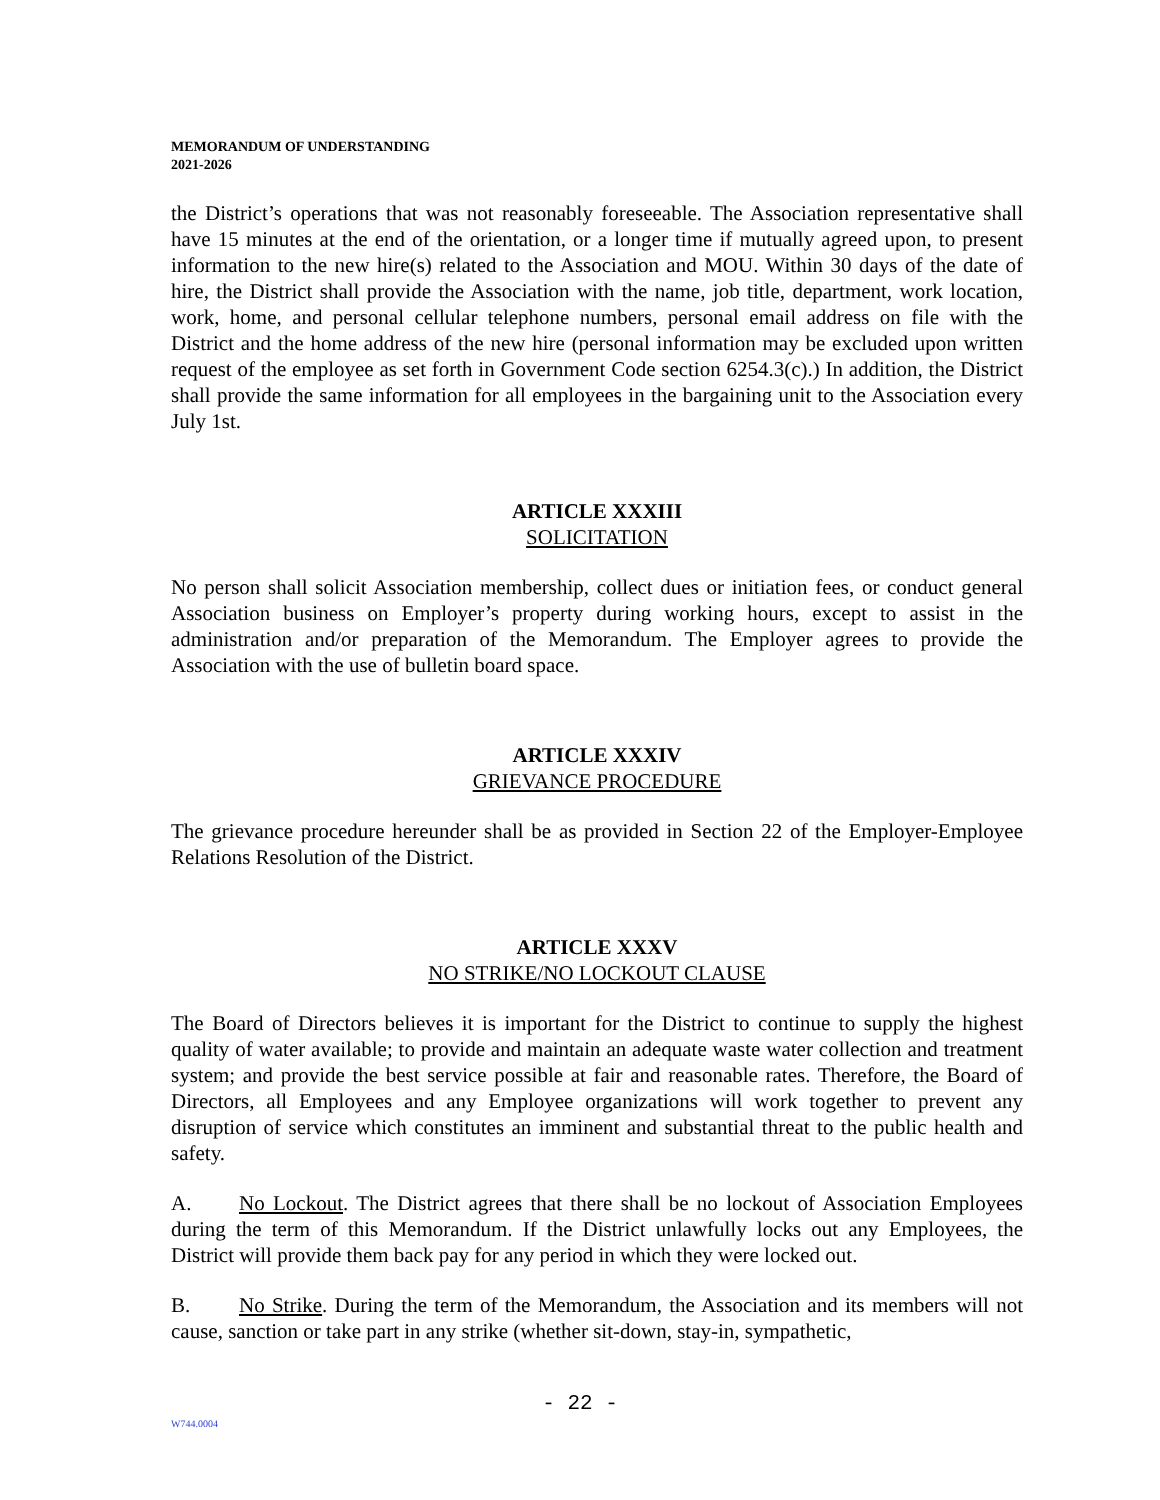MEMORANDUM OF UNDERSTANDING
2021-2026
the District’s operations that was not reasonably foreseeable. The Association representative shall have 15 minutes at the end of the orientation, or a longer time if mutually agreed upon, to present information to the new hire(s) related to the Association and MOU. Within 30 days of the date of hire, the District shall provide the Association with the name, job title, department, work location, work, home, and personal cellular telephone numbers, personal email address on file with the District and the home address of the new hire (personal information may be excluded upon written request of the employee as set forth in Government Code section 6254.3(c).) In addition, the District shall provide the same information for all employees in the bargaining unit to the Association every July 1st.
ARTICLE XXXIII
SOLICITATION
No person shall solicit Association membership, collect dues or initiation fees, or conduct general Association business on Employer’s property during working hours, except to assist in the administration and/or preparation of the Memorandum. The Employer agrees to provide the Association with the use of bulletin board space.
ARTICLE XXXIV
GRIEVANCE PROCEDURE
The grievance procedure hereunder shall be as provided in Section 22 of the Employer-Employee Relations Resolution of the District.
ARTICLE XXXV
NO STRIKE/NO LOCKOUT CLAUSE
The Board of Directors believes it is important for the District to continue to supply the highest quality of water available; to provide and maintain an adequate waste water collection and treatment system; and provide the best service possible at fair and reasonable rates. Therefore, the Board of Directors, all Employees and any Employee organizations will work together to prevent any disruption of service which constitutes an imminent and substantial threat to the public health and safety.
A. No Lockout. The District agrees that there shall be no lockout of Association Employees during the term of this Memorandum. If the District unlawfully locks out any Employees, the District will provide them back pay for any period in which they were locked out.
B. No Strike. During the term of the Memorandum, the Association and its members will not cause, sanction or take part in any strike (whether sit-down, stay-in, sympathetic,
- 22 -
W744.0004